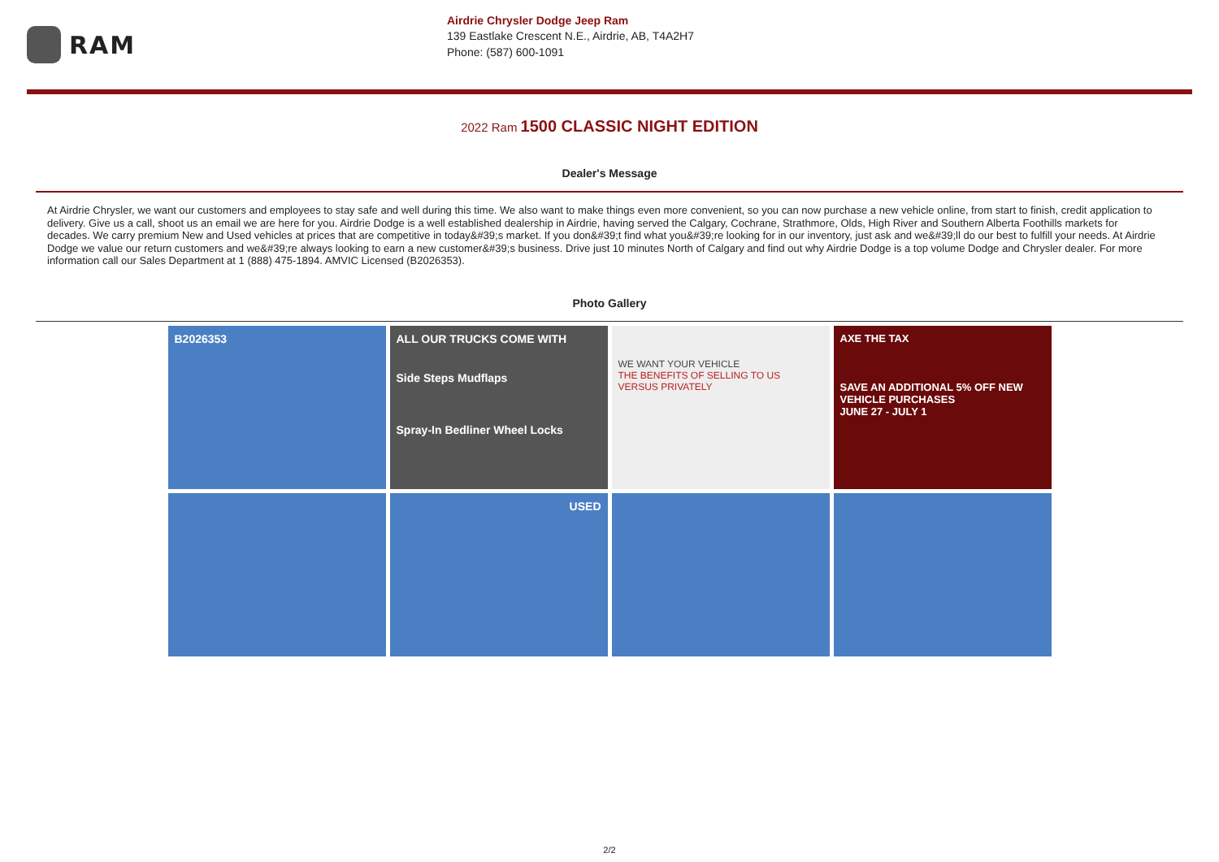RAM
Airdrie Chrysler Dodge Jeep Ram
139 Eastlake Crescent N.E., Airdrie, AB, T4A2H7
Phone: (587) 600-1091
2022 Ram 1500 CLASSIC NIGHT EDITION
Dealer's Message
At Airdrie Chrysler, we want our customers and employees to stay safe and well during this time. We also want to make things even more convenient, so you can now purchase a new vehicle online, from start to finish, credit application to delivery. Give us a call, shoot us an email we are here for you. Airdrie Dodge is a well established dealership in Airdrie, having served the Calgary, Cochrane, Strathmore, Olds, High River and Southern Alberta Foothills markets for decades. We carry premium New and Used vehicles at prices that are competitive in today&#39;s market. If you don&#39;t find what you&#39;re looking for in our inventory, just ask and we&#39;ll do our best to fulfill your needs. At Airdrie Dodge we value our return customers and we&#39;re always looking to earn a new customer&#39;s business. Drive just 10 minutes North of Calgary and find out why Airdrie Dodge is a top volume Dodge and Chrysler dealer. For more information call our Sales Department at 1 (888) 475-1894. AMVIC Licensed (B2026353).
Photo Gallery
B2026353
ALL OUR TRUCKS COME WITH
Side Steps Mudflaps
Spray-In Bedliner Wheel Locks
WE WANT YOUR VEHICLE
THE BENEFITS OF SELLING TO US VERSUS PRIVATELY
AXE THE TAX
SAVE AN ADDITIONAL 5% OFF NEW VEHICLE PURCHASES
JUNE 27 - JULY 1
USED
2/2